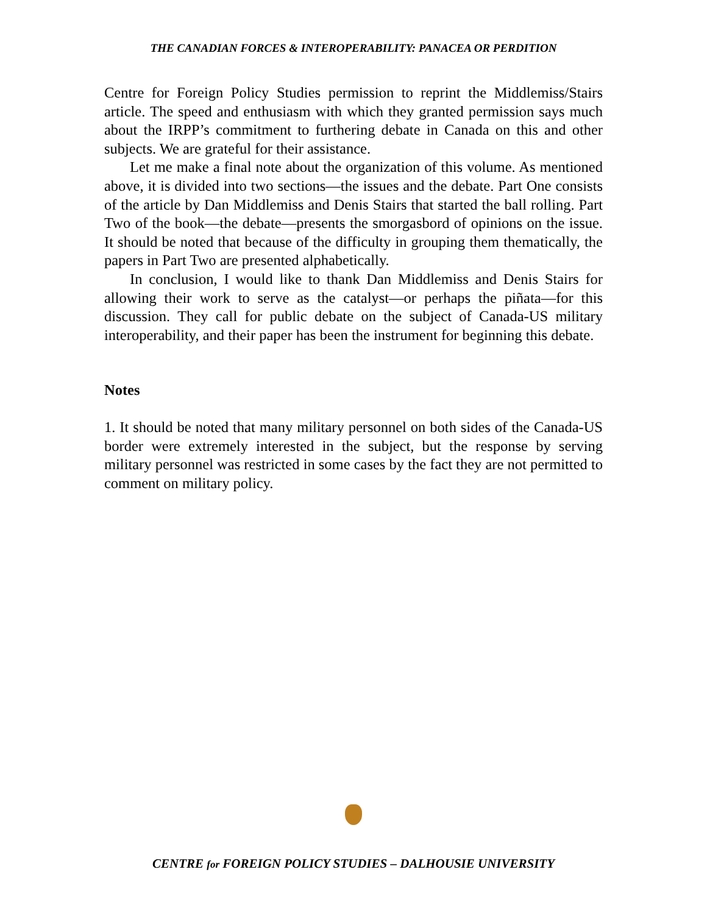THE CANADIAN FORCES & INTEROPERABILITY: PANACEA OR PERDITION
Centre for Foreign Policy Studies permission to reprint the Middlemiss/Stairs article. The speed and enthusiasm with which they granted permission says much about the IRPP’s commitment to furthering debate in Canada on this and other subjects. We are grateful for their assistance.
Let me make a final note about the organization of this volume. As mentioned above, it is divided into two sections—the issues and the debate. Part One consists of the article by Dan Middlemiss and Denis Stairs that started the ball rolling. Part Two of the book—the debate—presents the smorgasbord of opinions on the issue. It should be noted that because of the difficulty in grouping them thematically, the papers in Part Two are presented alphabetically.
In conclusion, I would like to thank Dan Middlemiss and Denis Stairs for allowing their work to serve as the catalyst—or perhaps the piñata—for this discussion. They call for public debate on the subject of Canada-US military interoperability, and their paper has been the instrument for beginning this debate.
Notes
1. It should be noted that many military personnel on both sides of the Canada-US border were extremely interested in the subject, but the response by serving military personnel was restricted in some cases by the fact they are not permitted to comment on military policy.
CENTRE for FOREIGN POLICY STUDIES – DALHOUSIE UNIVERSITY